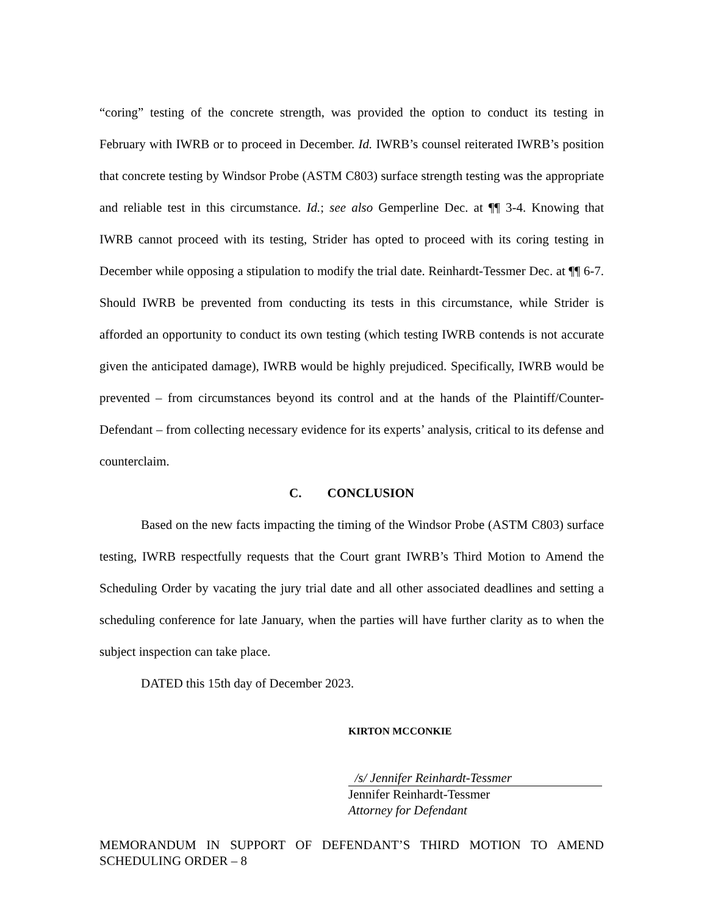“coring” testing of the concrete strength, was provided the option to conduct its testing in February with IWRB or to proceed in December. Id. IWRB’s counsel reiterated IWRB’s position that concrete testing by Windsor Probe (ASTM C803) surface strength testing was the appropriate and reliable test in this circumstance. Id.; see also Gemperline Dec. at ¶¶ 3-4. Knowing that IWRB cannot proceed with its testing, Strider has opted to proceed with its coring testing in December while opposing a stipulation to modify the trial date. Reinhardt-Tessmer Dec. at ¶¶ 6-7. Should IWRB be prevented from conducting its tests in this circumstance, while Strider is afforded an opportunity to conduct its own testing (which testing IWRB contends is not accurate given the anticipated damage), IWRB would be highly prejudiced. Specifically, IWRB would be prevented – from circumstances beyond its control and at the hands of the Plaintiff/Counter-Defendant – from collecting necessary evidence for its experts’ analysis, critical to its defense and counterclaim.
C. CONCLUSION
Based on the new facts impacting the timing of the Windsor Probe (ASTM C803) surface testing, IWRB respectfully requests that the Court grant IWRB’s Third Motion to Amend the Scheduling Order by vacating the jury trial date and all other associated deadlines and setting a scheduling conference for late January, when the parties will have further clarity as to when the subject inspection can take place.
DATED this 15th day of December 2023.
KIRTON MCCONKIE
/s/ Jennifer Reinhardt-Tessmer
Jennifer Reinhardt-Tessmer
Attorney for Defendant
MEMORANDUM IN SUPPORT OF DEFENDANT’S THIRD MOTION TO AMEND SCHEDULING ORDER – 8